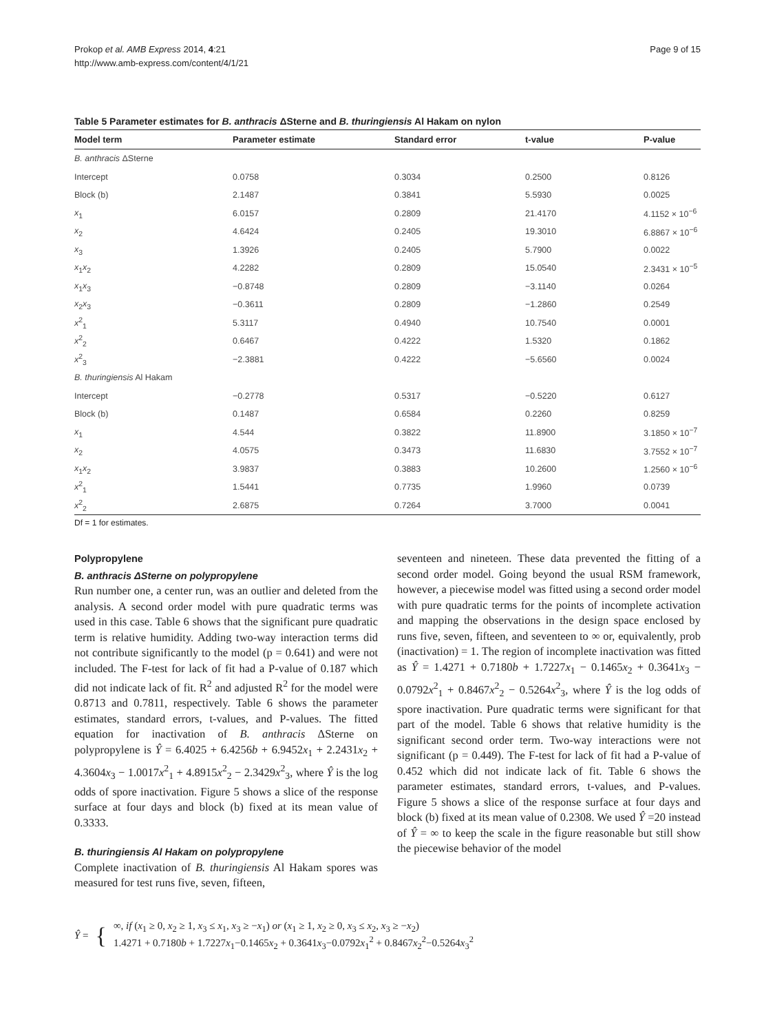Prokop et al. AMB Express 2014, 4:21
http://www.amb-express.com/content/4/1/21
Page 9 of 15
Table 5 Parameter estimates for B. anthracis ΔSterne and B. thuringiensis Al Hakam on nylon
| Model term | Parameter estimate | Standard error | t-value | P-value |
| --- | --- | --- | --- | --- |
| B. anthracis ΔSterne | | | | |
| Intercept | 0.0758 | 0.3034 | 0.2500 | 0.8126 |
| Block (b) | 2.1487 | 0.3841 | 5.5930 | 0.0025 |
| x<sub>1</sub> | 6.0157 | 0.2809 | 21.4170 | 4.1152 × 10<sup>−6</sup> |
| x<sub>2</sub> | 4.6424 | 0.2405 | 19.3010 | 6.8867 × 10<sup>−6</sup> |
| x<sub>3</sub> | 1.3926 | 0.2405 | 5.7900 | 0.0022 |
| x<sub>1</sub> x<sub>2</sub> | 4.2282 | 0.2809 | 15.0540 | 2.3431 × 10<sup>−5</sup> |
| x<sub>1</sub> x<sub>3</sub> | −0.8748 | 0.2809 | −3.1140 | 0.0264 |
| x<sub>2</sub> x<sub>3</sub> | −0.3611 | 0.2809 | −1.2860 | 0.2549 |
| x<sup>2</sup><sub>1</sub> | 5.3117 | 0.4940 | 10.7540 | 0.0001 |
| x<sup>2</sup><sub>2</sub> | 0.6467 | 0.4222 | 1.5320 | 0.1862 |
| x<sup>2</sup><sub>3</sub> | −2.3881 | 0.4222 | −5.6560 | 0.0024 |
| B. thuringiensis Al Hakam | | | | |
| Intercept | −0.2778 | 0.5317 | −0.5220 | 0.6127 |
| Block (b) | 0.1487 | 0.6584 | 0.2260 | 0.8259 |
| x<sub>1</sub> | 4.544 | 0.3822 | 11.8900 | 3.1850 × 10<sup>−7</sup> |
| x<sub>2</sub> | 4.0575 | 0.3473 | 11.6830 | 3.7552 × 10<sup>−7</sup> |
| x<sub>1</sub> x<sub>2</sub> | 3.9837 | 0.3883 | 10.2600 | 1.2560 × 10<sup>−6</sup> |
| x<sup>2</sup><sub>1</sub> | 1.5441 | 0.7735 | 1.9960 | 0.0739 |
| x<sup>2</sup><sub>2</sub> | 2.6875 | 0.7264 | 3.7000 | 0.0041 |
Df = 1 for estimates.
Polypropylene
B. anthracis ΔSterne on polypropylene
Run number one, a center run, was an outlier and deleted from the analysis. A second order model with pure quadratic terms was used in this case. Table 6 shows that the significant pure quadratic term is relative humidity. Adding two-way interaction terms did not contribute significantly to the model (p = 0.641) and were not included. The F-test for lack of fit had a P-value of 0.187 which did not indicate lack of fit. R<sup>2</sup> and adjusted R<sup>2</sup> for the model were 0.8713 and 0.7811, respectively. Table 6 shows the parameter estimates, standard errors, t-values, and P-values. The fitted equation for inactivation of B. anthracis ΔSterne on polypropylene is Ŷ = 6.4025 + 6.4256b + 6.9452x<sub>1</sub> + 2.2431x<sub>2</sub> + 4.3604x<sub>3</sub> − 1.0017x<sup>2</sup><sub>1</sub> + 4.8915x<sup>2</sup><sub>2</sub> − 2.3429x<sup>2</sup><sub>3</sub>, where Ŷ is the log odds of spore inactivation. Figure 5 shows a slice of the response surface at four days and block (b) fixed at its mean value of 0.3333.
B. thuringiensis Al Hakam on polypropylene
Complete inactivation of B. thuringiensis Al Hakam spores was measured for test runs five, seven, fifteen,
seventeen and nineteen. These data prevented the fitting of a second order model. Going beyond the usual RSM framework, however, a piecewise model was fitted using a second order model with pure quadratic terms for the points of incomplete activation and mapping the observations in the design space enclosed by runs five, seven, fifteen, and seventeen to ∞ or, equivalently, prob (inactivation) = 1. The region of incomplete inactivation was fitted as Ŷ = 1.4271 + 0.7180b + 1.7227x<sub>1</sub> − 0.1465x<sub>2</sub> + 0.3641x<sub>3</sub> − 0.0792x<sup>2</sup><sub>1</sub> + 0.8467x<sup>2</sup><sub>2</sub> − 0.5264x<sup>2</sup><sub>3</sub>, where Ŷ is the log odds of spore inactivation. Pure quadratic terms were significant for that part of the model. Table 6 shows that relative humidity is the significant second order term. Two-way interactions were not significant (p = 0.449). The F-test for lack of fit had a P-value of 0.452 which did not indicate lack of fit. Table 6 shows the parameter estimates, standard errors, t-values, and P-values. Figure 5 shows a slice of the response surface at four days and block (b) fixed at its mean value of 0.2308. We used Ŷ =20 instead of Ŷ = ∞ to keep the scale in the figure reasonable but still show the piecewise behavior of the model
Ŷ = {
∞, if (x<sub>1</sub> ≥ 0, x<sub>2</sub> ≥ 1, x<sub>3</sub> ≤ x<sub>1</sub>, x<sub>3</sub> ≥ −x<sub>1</sub>) or (x<sub>1</sub> ≥ 1, x<sub>2</sub> ≥ 0, x<sub>3</sub> ≤ x<sub>2</sub>, x<sub>3</sub> ≥ −x<sub>2</sub>)
1.4271 + 0.7180b + 1.7227x<sub>1</sub>−0.1465x<sub>2</sub> + 0.3641x<sub>3</sub>−0.0792x<sub>1</sub><sup>2</sup> + 0.8467x<sub>2</sub><sup>2</sup>−0.5264x<sub>3</sub><sup>2</sup>